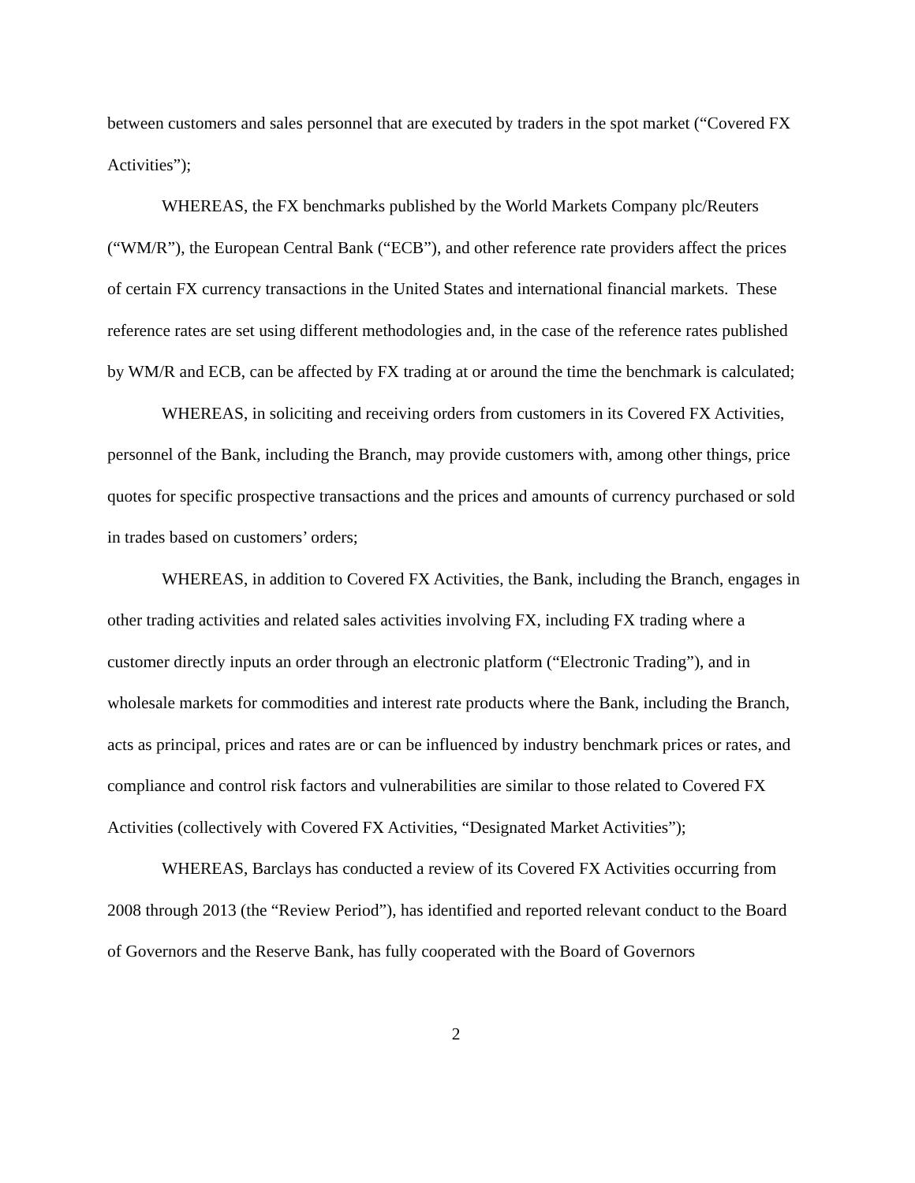between customers and sales personnel that are executed by traders in the spot market (“Covered FX Activities”);
WHEREAS, the FX benchmarks published by the World Markets Company plc/Reuters (“WM/R”), the European Central Bank (“ECB”), and other reference rate providers affect the prices of certain FX currency transactions in the United States and international financial markets. These reference rates are set using different methodologies and, in the case of the reference rates published by WM/R and ECB, can be affected by FX trading at or around the time the benchmark is calculated;
WHEREAS, in soliciting and receiving orders from customers in its Covered FX Activities, personnel of the Bank, including the Branch, may provide customers with, among other things, price quotes for specific prospective transactions and the prices and amounts of currency purchased or sold in trades based on customers’ orders;
WHEREAS, in addition to Covered FX Activities, the Bank, including the Branch, engages in other trading activities and related sales activities involving FX, including FX trading where a customer directly inputs an order through an electronic platform (“Electronic Trading”), and in wholesale markets for commodities and interest rate products where the Bank, including the Branch, acts as principal, prices and rates are or can be influenced by industry benchmark prices or rates, and compliance and control risk factors and vulnerabilities are similar to those related to Covered FX Activities (collectively with Covered FX Activities, “Designated Market Activities”);
WHEREAS, Barclays has conducted a review of its Covered FX Activities occurring from 2008 through 2013 (the “Review Period”), has identified and reported relevant conduct to the Board of Governors and the Reserve Bank, has fully cooperated with the Board of Governors
2